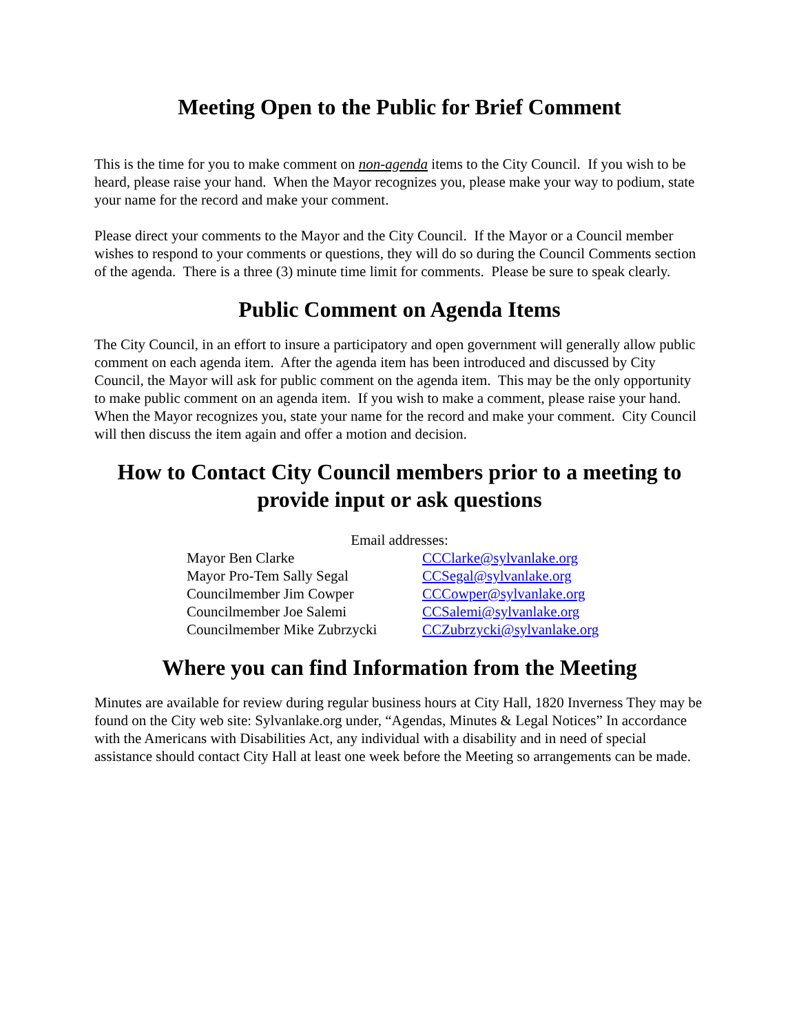Meeting Open to the Public for Brief Comment
This is the time for you to make comment on non-agenda items to the City Council. If you wish to be heard, please raise your hand. When the Mayor recognizes you, please make your way to podium, state your name for the record and make your comment.
Please direct your comments to the Mayor and the City Council. If the Mayor or a Council member wishes to respond to your comments or questions, they will do so during the Council Comments section of the agenda. There is a three (3) minute time limit for comments. Please be sure to speak clearly.
Public Comment on Agenda Items
The City Council, in an effort to insure a participatory and open government will generally allow public comment on each agenda item. After the agenda item has been introduced and discussed by City Council, the Mayor will ask for public comment on the agenda item. This may be the only opportunity to make public comment on an agenda item. If you wish to make a comment, please raise your hand. When the Mayor recognizes you, state your name for the record and make your comment. City Council will then discuss the item again and offer a motion and decision.
How to Contact City Council members prior to a meeting to provide input or ask questions
Email addresses:
| Mayor Ben Clarke | CCClarke@sylvanlake.org |
| Mayor Pro-Tem Sally Segal | CCSegal@sylvanlake.org |
| Councilmember Jim Cowper | CCCowper@sylvanlake.org |
| Councilmember Joe Salemi | CCSalemi@sylvanlake.org |
| Councilmember Mike Zubrzycki | CCZubrzycki@sylvanlake.org |
Where you can find Information from the Meeting
Minutes are available for review during regular business hours at City Hall, 1820 Inverness They may be found on the City web site: Sylvanlake.org under, “Agendas, Minutes & Legal Notices” In accordance with the Americans with Disabilities Act, any individual with a disability and in need of special assistance should contact City Hall at least one week before the Meeting so arrangements can be made.